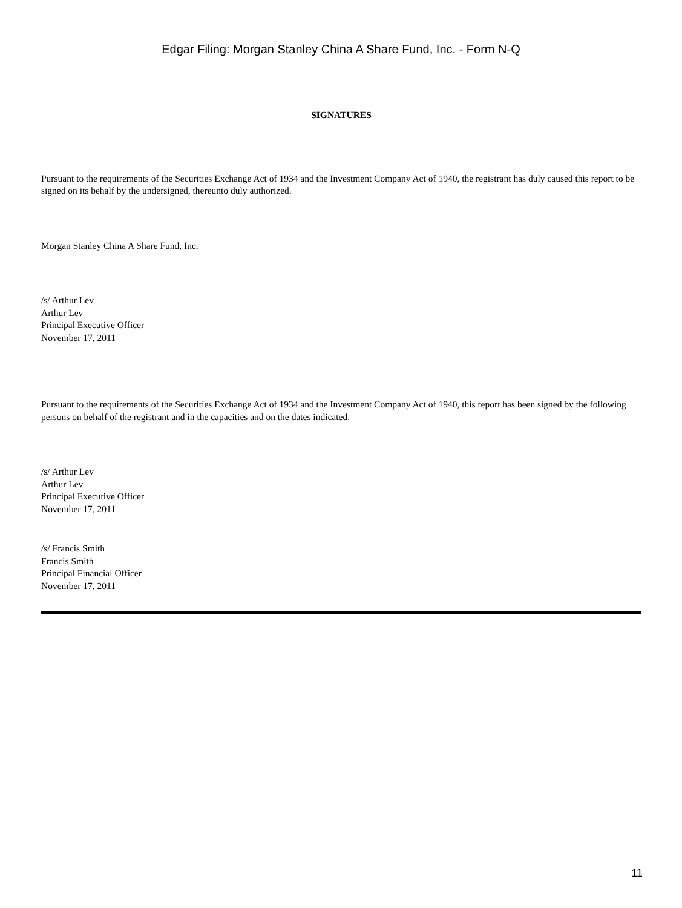Edgar Filing: Morgan Stanley China A Share Fund, Inc. - Form N-Q
SIGNATURES
Pursuant to the requirements of the Securities Exchange Act of 1934 and the Investment Company Act of 1940, the registrant has duly caused this report to be signed on its behalf by the undersigned, thereunto duly authorized.
Morgan Stanley China A Share Fund, Inc.
/s/ Arthur Lev
Arthur Lev
Principal Executive Officer
November 17, 2011
Pursuant to the requirements of the Securities Exchange Act of 1934 and the Investment Company Act of 1940, this report has been signed by the following persons on behalf of the registrant and in the capacities and on the dates indicated.
/s/ Arthur Lev
Arthur Lev
Principal Executive Officer
November 17, 2011
/s/ Francis Smith
Francis Smith
Principal Financial Officer
November 17, 2011
11